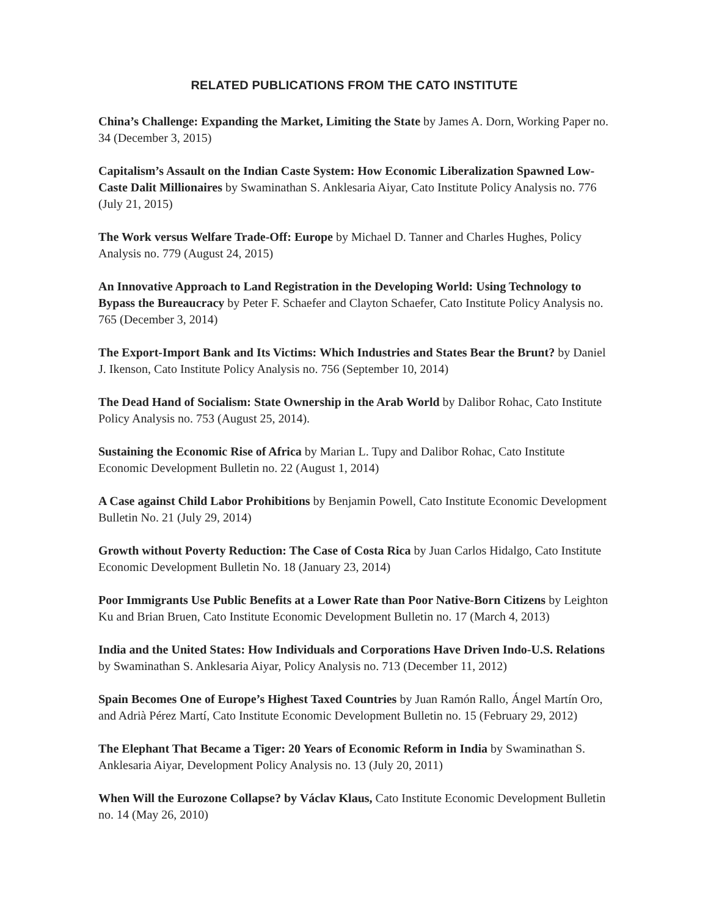RELATED PUBLICATIONS FROM THE CATO INSTITUTE
China’s Challenge: Expanding the Market, Limiting the State by James A. Dorn, Working Paper no. 34 (December 3, 2015)
Capitalism’s Assault on the Indian Caste System: How Economic Liberalization Spawned Low-Caste Dalit Millionaires by Swaminathan S. Anklesaria Aiyar, Cato Institute Policy Analysis no. 776 (July 21, 2015)
The Work versus Welfare Trade-Off: Europe by Michael D. Tanner and Charles Hughes, Policy Analysis no. 779 (August 24, 2015)
An Innovative Approach to Land Registration in the Developing World: Using Technology to Bypass the Bureaucracy by Peter F. Schaefer and Clayton Schaefer, Cato Institute Policy Analysis no. 765 (December 3, 2014)
The Export-Import Bank and Its Victims: Which Industries and States Bear the Brunt? by Daniel J. Ikenson, Cato Institute Policy Analysis no. 756 (September 10, 2014)
The Dead Hand of Socialism: State Ownership in the Arab World by Dalibor Rohac, Cato Institute Policy Analysis no. 753 (August 25, 2014).
Sustaining the Economic Rise of Africa by Marian L. Tupy and Dalibor Rohac, Cato Institute Economic Development Bulletin no. 22 (August 1, 2014)
A Case against Child Labor Prohibitions by Benjamin Powell, Cato Institute Economic Development Bulletin No. 21 (July 29, 2014)
Growth without Poverty Reduction: The Case of Costa Rica by Juan Carlos Hidalgo, Cato Institute Economic Development Bulletin No. 18 (January 23, 2014)
Poor Immigrants Use Public Benefits at a Lower Rate than Poor Native-Born Citizens by Leighton Ku and Brian Bruen, Cato Institute Economic Development Bulletin no. 17 (March 4, 2013)
India and the United States: How Individuals and Corporations Have Driven Indo-U.S. Relations by Swaminathan S. Anklesaria Aiyar, Policy Analysis no. 713 (December 11, 2012)
Spain Becomes One of Europe’s Highest Taxed Countries by Juan Ramón Rallo, Ángel Martín Oro, and Adrià Pérez Martí, Cato Institute Economic Development Bulletin no. 15 (February 29, 2012)
The Elephant That Became a Tiger: 20 Years of Economic Reform in India by Swaminathan S. Anklesaria Aiyar, Development Policy Analysis no. 13 (July 20, 2011)
When Will the Eurozone Collapse? by Václav Klaus, Cato Institute Economic Development Bulletin no. 14 (May 26, 2010)